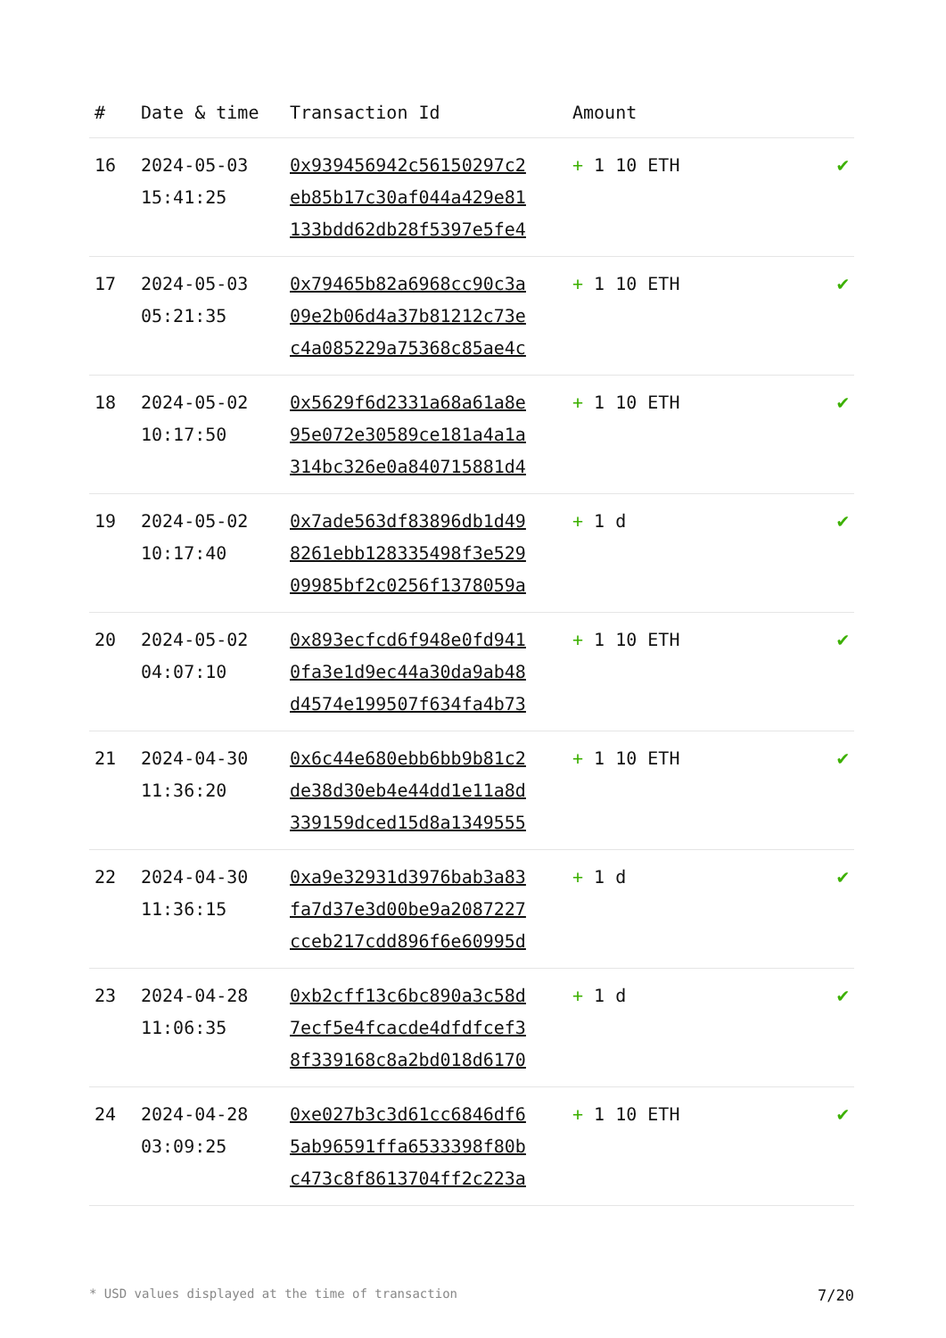| # | Date & time | Transaction Id | Amount | |
| --- | --- | --- | --- | --- |
| 16 | 2024-05-03 15:41:25 | 0x939456942c56150297c2 eb85b17c30af044a429e81 133bdd62db28f5397e5fe4 | + 1 10 ETH | ✔ |
| 17 | 2024-05-03 05:21:35 | 0x79465b82a6968cc90c3a 09e2b06d4a37b81212c73e c4a085229a75368c85ae4c | + 1 10 ETH | ✔ |
| 18 | 2024-05-02 10:17:50 | 0x5629f6d2331a68a61a8e 95e072e30589ce181a4a1a 314bc326e0a840715881d4 | + 1 10 ETH | ✔ |
| 19 | 2024-05-02 10:17:40 | 0x7ade563df83896db1d49 8261ebb128335498f3e529 09985bf2c0256f1378059a | + 1 d | ✔ |
| 20 | 2024-05-02 04:07:10 | 0x893ecfcd6f948e0fd941 0fa3e1d9ec44a30da9ab48 d4574e199507f634fa4b73 | + 1 10 ETH | ✔ |
| 21 | 2024-04-30 11:36:20 | 0x6c44e680ebb6bb9b81c2 de38d30eb4e44dd1e11a8d 339159dced15d8a1349555 | + 1 10 ETH | ✔ |
| 22 | 2024-04-30 11:36:15 | 0xa9e32931d3976bab3a83 fa7d37e3d00be9a2087227 cceb217cdd896f6e60995d | + 1 d | ✔ |
| 23 | 2024-04-28 11:06:35 | 0xb2cff13c6bc890a3c58d 7ecf5e4fcacde4dfdfcef3 8f339168c8a2bd018d6170 | + 1 d | ✔ |
| 24 | 2024-04-28 03:09:25 | 0xe027b3c3d61cc6846df6 5ab96591ffa6533398f80b c473c8f8613704ff2c223a | + 1 10 ETH | ✔ |
* USD values displayed at the time of transaction 7/20